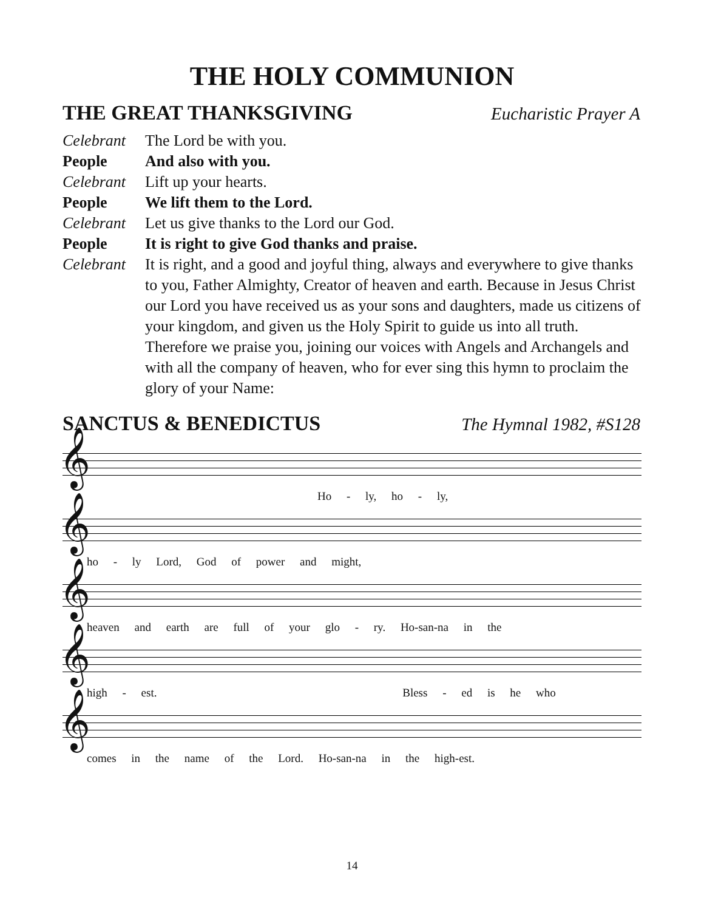THE HOLY COMMUNION
THE GREAT THANKSGIVING
Eucharistic Prayer A
Celebrant The Lord be with you.
People And also with you.
Celebrant Lift up your hearts.
People We lift them to the Lord.
Celebrant Let us give thanks to the Lord our God.
People It is right to give God thanks and praise.
Celebrant It is right, and a good and joyful thing, always and everywhere to give thanks to you, Father Almighty, Creator of heaven and earth. Because in Jesus Christ our Lord you have received us as your sons and daughters, made us citizens of your kingdom, and given us the Holy Spirit to guide us into all truth. Therefore we praise you, joining our voices with Angels and Archangels and with all the company of heaven, who for ever sing this hymn to proclaim the glory of your Name:
SANCTUS & BENEDICTUS
The Hymnal 1982, #S128
𝄞
Ho - ly, ho - ly,
𝄞
ho - ly Lord, God of power and might,
𝄞
heaven and earth are full of your glo - ry. Ho-san-na in the
𝄞
high - est. Bless - ed is he who
𝄞
comes in the name of the Lord. Ho-san-na in the high-est.
14